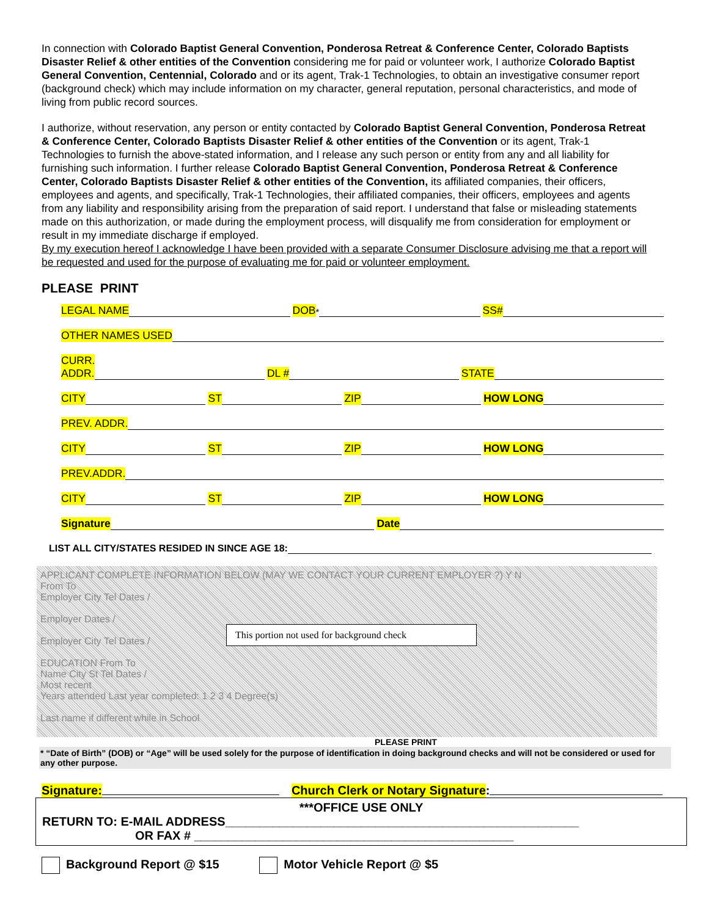In connection with Colorado Baptist General Convention, Ponderosa Retreat & Conference Center, Colorado Baptists Disaster Relief & other entities of the Convention considering me for paid or volunteer work, I authorize Colorado Baptist General Convention, Centennial, Colorado and or its agent, Trak-1 Technologies, to obtain an investigative consumer report (background check) which may include information on my character, general reputation, personal characteristics, and mode of living from public record sources.
I authorize, without reservation, any person or entity contacted by Colorado Baptist General Convention, Ponderosa Retreat & Conference Center, Colorado Baptists Disaster Relief & other entities of the Convention or its agent, Trak-1 Technologies to furnish the above-stated information, and I release any such person or entity from any and all liability for furnishing such information. I further release Colorado Baptist General Convention, Ponderosa Retreat & Conference Center, Colorado Baptists Disaster Relief & other entities of the Convention, its affiliated companies, their officers, employees and agents, and specifically, Trak-1 Technologies, their affiliated companies, their officers, employees and agents from any liability and responsibility arising from the preparation of said report. I understand that false or misleading statements made on this authorization, or made during the employment process, will disqualify me from consideration for employment or result in my immediate discharge if employed.
By my execution hereof I acknowledge I have been provided with a separate Consumer Disclosure advising me that a report will be requested and used for the purpose of evaluating me for paid or volunteer employment.
PLEASE PRINT
LEGAL NAME DOB<sup>*</sup> SS#
OTHER NAMES USED
CURR.
ADDR. DL # STATE
CITY ST ZIP HOW LONG
PREV. ADDR.
CITY ST ZIP HOW LONG
PREV.ADDR.
CITY ST ZIP HOW LONG
Signature Date
LIST ALL CITY/STATES RESIDED IN SINCE AGE 18:
APPLICANT COMPLETE INFORMATION BELOW (MAY WE CONTACT YOUR CURRENT EMPLOYER ?) Y N
From To
Employer City Tel Dates /
Employer Dates /
Employer City Tel Dates /
EDUCATION From To
Name City St Tel Dates /
Most recent
Years attended Last year completed: 1 2 3 4 Degree(s)
Last name if different while in School
This portion not used for background check
PLEASE PRINT
* “Date of Birth” (DOB) or “Age” will be used solely for the purpose of identification in doing background checks and will not be considered or used for any other purpose.
Signature: Church Clerk or Notary Signature:
***OFFICE USE ONLY
RETURN TO: E-MAIL ADDRESS____________________________________________________
OR FAX # _______________________________________________
Background Report @ $15 Motor Vehicle Report @ $5